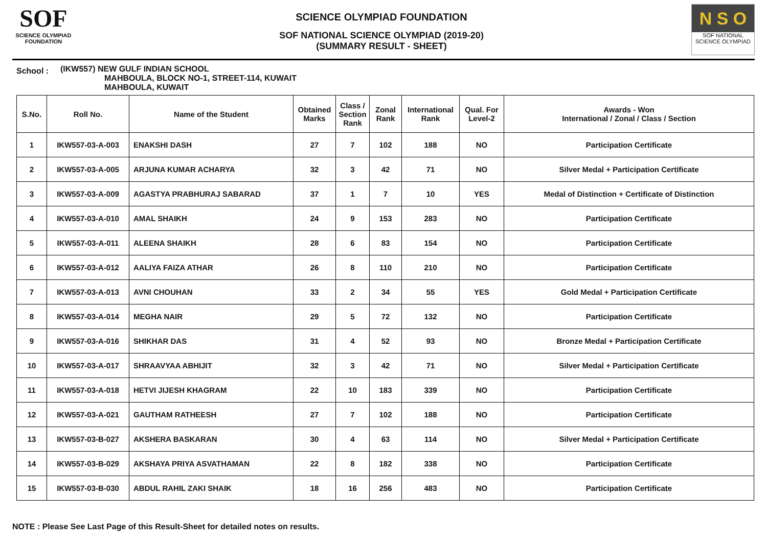SOF
SCIENCE OLYMPIAD FOUNDATION
SCIENCE OLYMPIAD FOUNDATION
SOF NATIONAL SCIENCE OLYMPIAD (2019-20)
(SUMMARY RESULT - SHEET)
N S O
SOF NATIONAL
SCIENCE OLYMPIAD
School :
(IKW557) NEW GULF INDIAN SCHOOL
MAHBOULA, BLOCK NO-1, STREET-114, KUWAIT
MAHBOULA, KUWAIT
| S.No. | Roll No. | Name of the Student | Obtained Marks | Class / Section Rank | Zonal Rank | International Rank | Qual. For Level-2 | Awards - Won International / Zonal / Class / Section |
| --- | --- | --- | --- | --- | --- | --- | --- | --- |
| 1 | IKW557-03-A-003 | ENAKSHI DASH | 27 | 7 | 102 | 188 | NO | Participation Certificate |
| 2 | IKW557-03-A-005 | ARJUNA KUMAR ACHARYA | 32 | 3 | 42 | 71 | NO | Silver Medal + Participation Certificate |
| 3 | IKW557-03-A-009 | AGASTYA PRABHURAJ SABARAD | 37 | 1 | 7 | 10 | YES | Medal of Distinction + Certificate of Distinction |
| 4 | IKW557-03-A-010 | AMAL SHAIKH | 24 | 9 | 153 | 283 | NO | Participation Certificate |
| 5 | IKW557-03-A-011 | ALEENA SHAIKH | 28 | 6 | 83 | 154 | NO | Participation Certificate |
| 6 | IKW557-03-A-012 | AALIYA FAIZA ATHAR | 26 | 8 | 110 | 210 | NO | Participation Certificate |
| 7 | IKW557-03-A-013 | AVNI CHOUHAN | 33 | 2 | 34 | 55 | YES | Gold Medal + Participation Certificate |
| 8 | IKW557-03-A-014 | MEGHA NAIR | 29 | 5 | 72 | 132 | NO | Participation Certificate |
| 9 | IKW557-03-A-016 | SHIKHAR DAS | 31 | 4 | 52 | 93 | NO | Bronze Medal + Participation Certificate |
| 10 | IKW557-03-A-017 | SHRAAVYAA ABHIJIT | 32 | 3 | 42 | 71 | NO | Silver Medal + Participation Certificate |
| 11 | IKW557-03-A-018 | HETVI JIJESH KHAGRAM | 22 | 10 | 183 | 339 | NO | Participation Certificate |
| 12 | IKW557-03-A-021 | GAUTHAM RATHEESH | 27 | 7 | 102 | 188 | NO | Participation Certificate |
| 13 | IKW557-03-B-027 | AKSHERA BASKARAN | 30 | 4 | 63 | 114 | NO | Silver Medal + Participation Certificate |
| 14 | IKW557-03-B-029 | AKSHAYA PRIYA ASVATHAMAN | 22 | 8 | 182 | 338 | NO | Participation Certificate |
| 15 | IKW557-03-B-030 | ABDUL RAHIL ZAKI SHAIK | 18 | 16 | 256 | 483 | NO | Participation Certificate |
NOTE : Please See Last Page of this Result-Sheet for detailed notes on results.